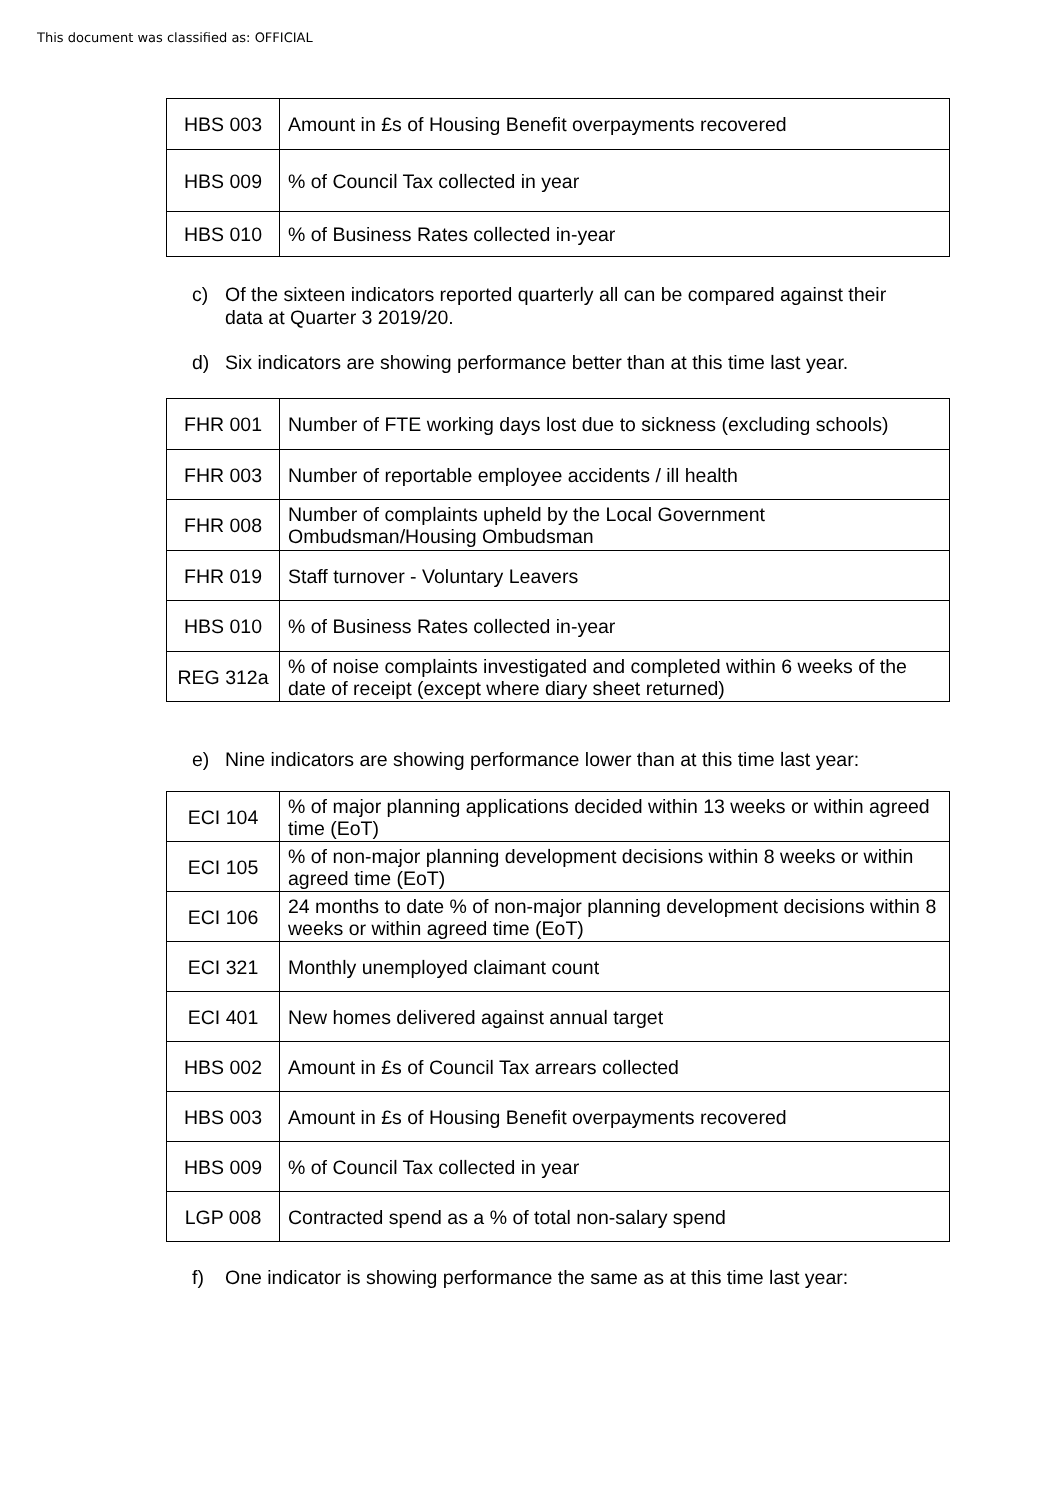This document was classified as: OFFICIAL
| HBS 003 | Amount in £s of Housing Benefit overpayments recovered |
| HBS 009 | % of Council Tax collected in year |
| HBS 010 | % of Business Rates collected in-year |
c) Of the sixteen indicators reported quarterly all can be compared against their data at Quarter 3 2019/20.
d) Six indicators are showing performance better than at this time last year.
| FHR 001 | Number of FTE working days lost due to sickness (excluding schools) |
| FHR 003 | Number of reportable employee accidents / ill health |
| FHR 008 | Number of complaints upheld by the Local Government Ombudsman/Housing Ombudsman |
| FHR 019 | Staff turnover - Voluntary Leavers |
| HBS 010 | % of Business Rates collected in-year |
| REG 312a | % of noise complaints investigated and completed within 6 weeks of the date of receipt (except where diary sheet returned) |
e) Nine indicators are showing performance lower than at this time last year:
| ECI 104 | % of major planning applications decided within 13 weeks or within agreed time (EoT) |
| ECI 105 | % of non-major planning development decisions within 8 weeks or within agreed time (EoT) |
| ECI 106 | 24 months to date % of non-major planning development decisions within 8 weeks or within agreed time (EoT) |
| ECI 321 | Monthly unemployed claimant count |
| ECI 401 | New homes delivered against annual target |
| HBS 002 | Amount in £s of Council Tax arrears collected |
| HBS 003 | Amount in £s of Housing Benefit overpayments recovered |
| HBS 009 | % of Council Tax collected in year |
| LGP 008 | Contracted spend as a % of total non-salary spend |
f) One indicator is showing performance the same as at this time last year: